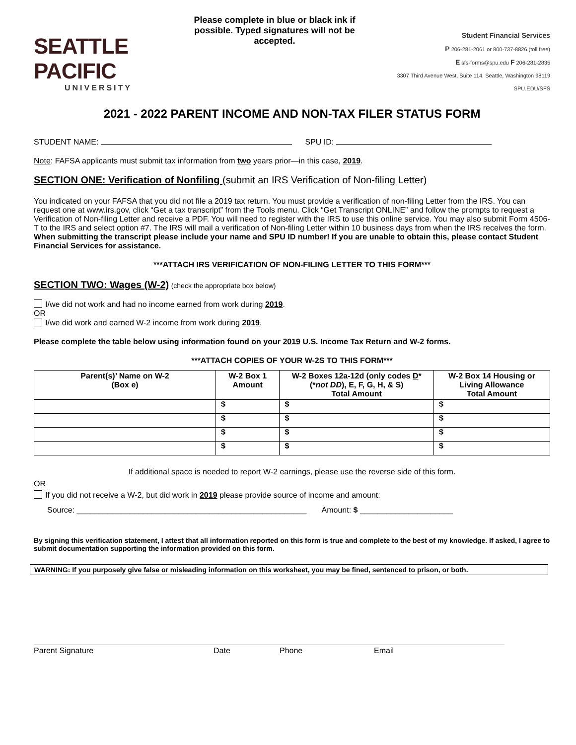SEATTLE PACIFIC
UNIVERSITY
Please complete in blue or black ink if possible. Typed signatures will not be accepted.
Student Financial Services
P 206-281-2061 or 800-737-8826 (toll free)
E sfs-forms@spu.edu F 206-281-2835
3307 Third Avenue West, Suite 114, Seattle, Washington 98119
SPU.EDU/SFS
2021 - 2022 PARENT INCOME AND NON-TAX FILER STATUS FORM
STUDENT NAME: SPU ID:
Note: FAFSA applicants must submit tax information from two years prior—in this case, 2019.
SECTION ONE: Verification of Nonfiling (submit an IRS Verification of Non-filing Letter)
You indicated on your FAFSA that you did not file a 2019 tax return. You must provide a verification of non-filing Letter from the IRS. You can request one at www.irs.gov, click “Get a tax transcript” from the Tools menu. Click “Get Transcript ONLINE” and follow the prompts to request a Verification of Non-filing Letter and receive a PDF. You will need to register with the IRS to use this online service. You may also submit Form 4506-T to the IRS and select option #7. The IRS will mail a verification of Non-filing Letter within 10 business days from when the IRS receives the form. When submitting the transcript please include your name and SPU ID number! If you are unable to obtain this, please contact Student Financial Services for assistance.
***ATTACH IRS VERIFICATION OF NON-FILING LETTER TO THIS FORM***
SECTION TWO: Wages (W-2) (check the appropriate box below)
I/we did not work and had no income earned from work during 2019.
OR
I/we did work and earned W-2 income from work during 2019.
Please complete the table below using information found on your 2019 U.S. Income Tax Return and W-2 forms.
***ATTACH COPIES OF YOUR W-2S TO THIS FORM***
| Parent(s)’ Name on W-2 (Box e) | W-2 Box 1 Amount | W-2 Boxes 12a-12d (only codes D * (* not DD ), E, F, G, H, & S) Total Amount | W-2 Box 14 Housing or Living Allowance Total Amount |
| --- | --- | --- | --- |
| | $ | $ | $ |
| | $ | $ | $ |
| | $ | $ | $ |
| | $ | $ | $ |
If additional space is needed to report W-2 earnings, please use the reverse side of this form.
OR
If you did not receive a W-2, but did work in 2019 please provide source of income and amount:
Source: ____________________________________________________ Amount: $ _____________________
By signing this verification statement, I attest that all information reported on this form is true and complete to the best of my knowledge. If asked, I agree to submit documentation supporting the information provided on this form.
WARNING: If you purposely give false or misleading information on this worksheet, you may be fined, sentenced to prison, or both.
Parent Signature Date Phone Email